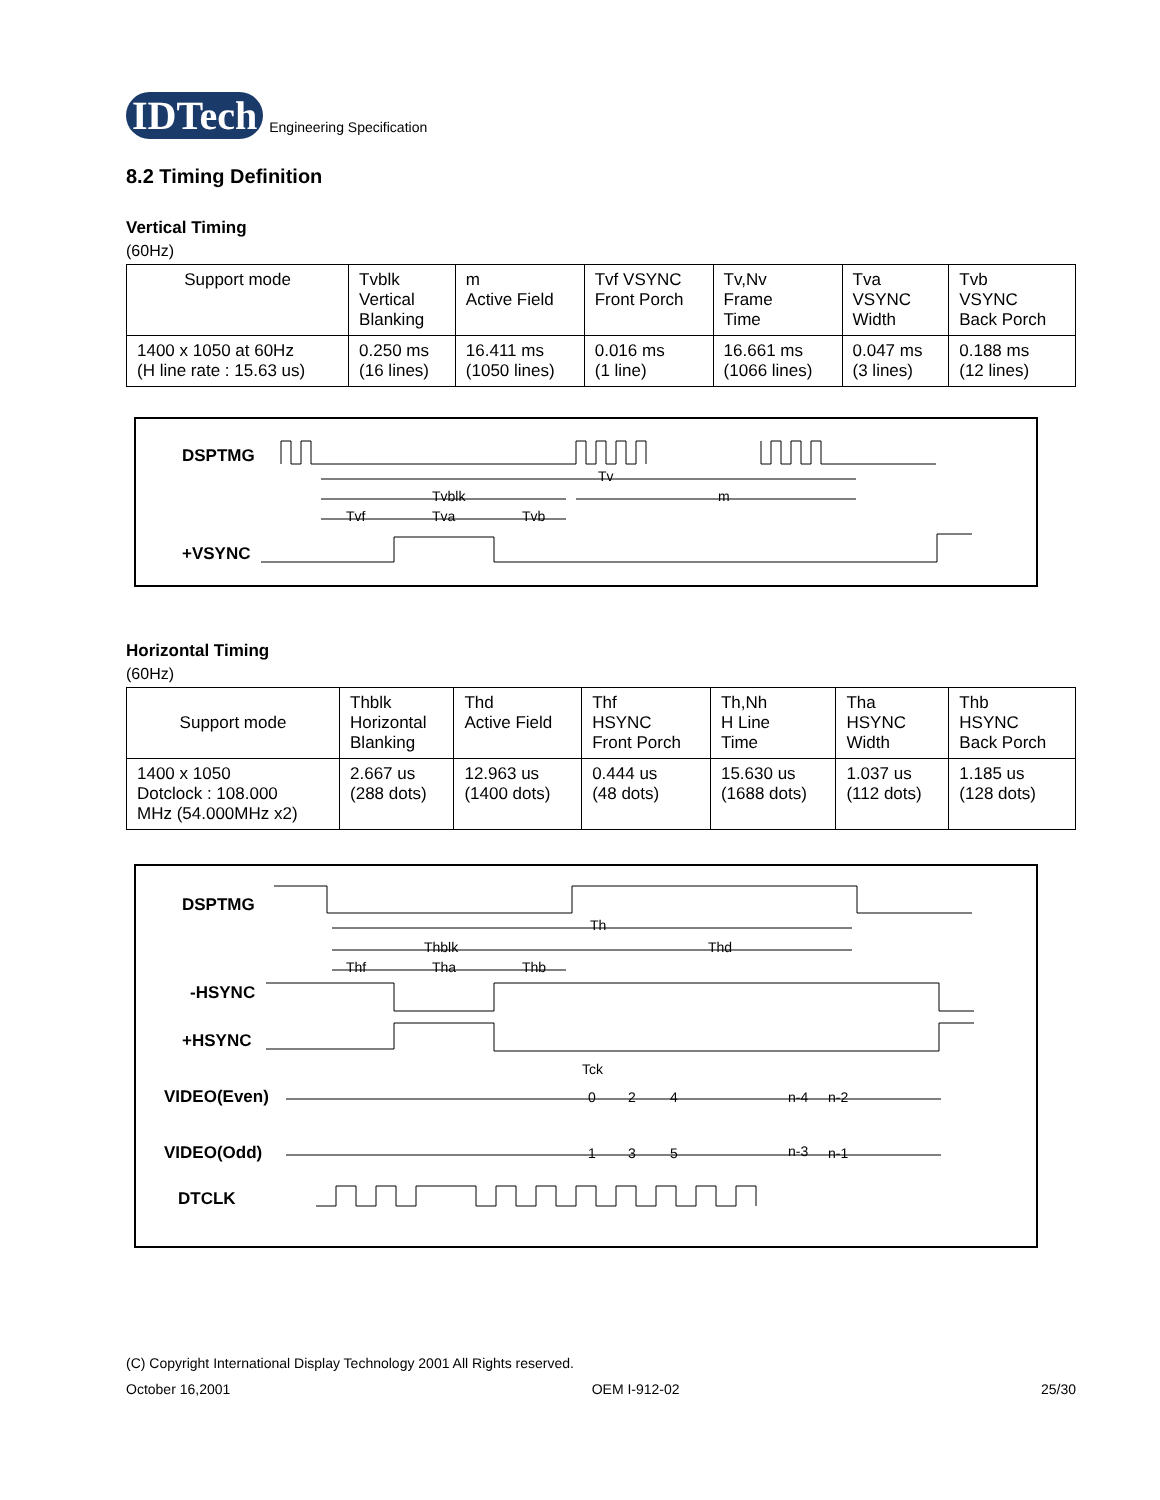IDTech Engineering Specification
8.2 Timing Definition
Vertical Timing
(60Hz)
| Support mode | Tvblk Vertical Blanking | m Active Field | Tvf VSYNC Front Porch | Tv,Nv Frame Time | Tva VSYNC Width | Tvb VSYNC Back Porch |
| --- | --- | --- | --- | --- | --- | --- |
| 1400 x 1050 at 60Hz (H line rate : 15.63 us) | 0.250 ms (16 lines) | 16.411 ms (1050 lines) | 0.016 ms (1 line) | 16.661 ms (1066 lines) | 0.047 ms (3 lines) | 0.188 ms (12 lines) |
DSPTMG
Tv
Tvblk
m
Tvf
Tva
Tvb
+VSYNC
Horizontal Timing
(60Hz)
| Support mode | Thblk Horizontal Blanking | Thd Active Field | Thf HSYNC Front Porch | Th,Nh H Line Time | Tha HSYNC Width | Thb HSYNC Back Porch |
| --- | --- | --- | --- | --- | --- | --- |
| 1400 x 1050 Dotclock : 108.000 MHz (54.000MHz x2) | 2.667 us (288 dots) | 12.963 us (1400 dots) | 0.444 us (48 dots) | 15.630 us (1688 dots) | 1.037 us (112 dots) | 1.185 us (128 dots) |
DSPTMG
Th
Thblk
Thd
Thf
Tha
Thb
-HSYNC
+HSYNC
Tck
VIDEO(Even)
0
2
4
n-4
n-2
VIDEO(Odd)
1
3
5
n-3
n-1
DTCLK
(C) Copyright International Display Technology 2001 All Rights reserved.
October 16,2001 OEM I-912-02 25/30